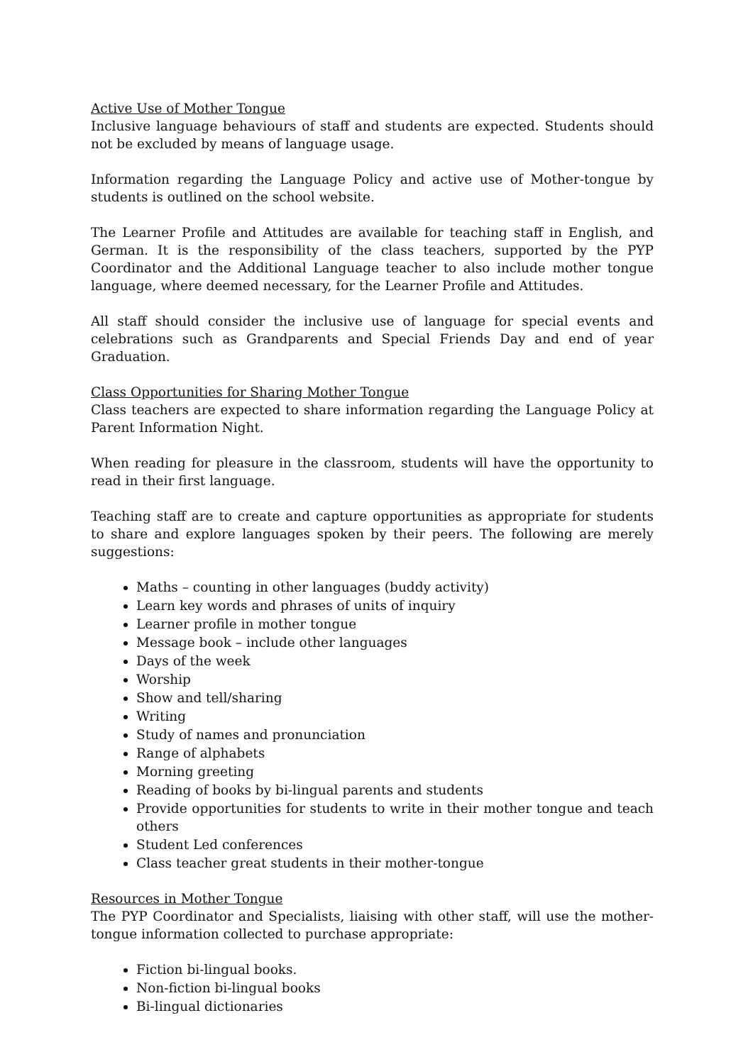Active Use of Mother Tongue
Inclusive language behaviours of staff and students are expected. Students should not be excluded by means of language usage.
Information regarding the Language Policy and active use of Mother-tongue by students is outlined on the school website.
The Learner Profile and Attitudes are available for teaching staff in English, and German. It is the responsibility of the class teachers, supported by the PYP Coordinator and the Additional Language teacher to also include mother tongue language, where deemed necessary, for the Learner Profile and Attitudes.
All staff should consider the inclusive use of language for special events and celebrations such as Grandparents and Special Friends Day and end of year Graduation.
Class Opportunities for Sharing Mother Tongue
Class teachers are expected to share information regarding the Language Policy at Parent Information Night.
When reading for pleasure in the classroom, students will have the opportunity to read in their first language.
Teaching staff are to create and capture opportunities as appropriate for students to share and explore languages spoken by their peers. The following are merely suggestions:
Maths – counting in other languages (buddy activity)
Learn key words and phrases of units of inquiry
Learner profile in mother tongue
Message book – include other languages
Days of the week
Worship
Show and tell/sharing
Writing
Study of names and pronunciation
Range of alphabets
Morning greeting
Reading of books by bi-lingual parents and students
Provide opportunities for students to write in their mother tongue and teach others
Student Led conferences
Class teacher great students in their mother-tongue
Resources in Mother Tongue
The PYP Coordinator and Specialists, liaising with other staff, will use the mother-tongue information collected to purchase appropriate:
Fiction bi-lingual books.
Non-fiction bi-lingual books
Bi-lingual dictionaries